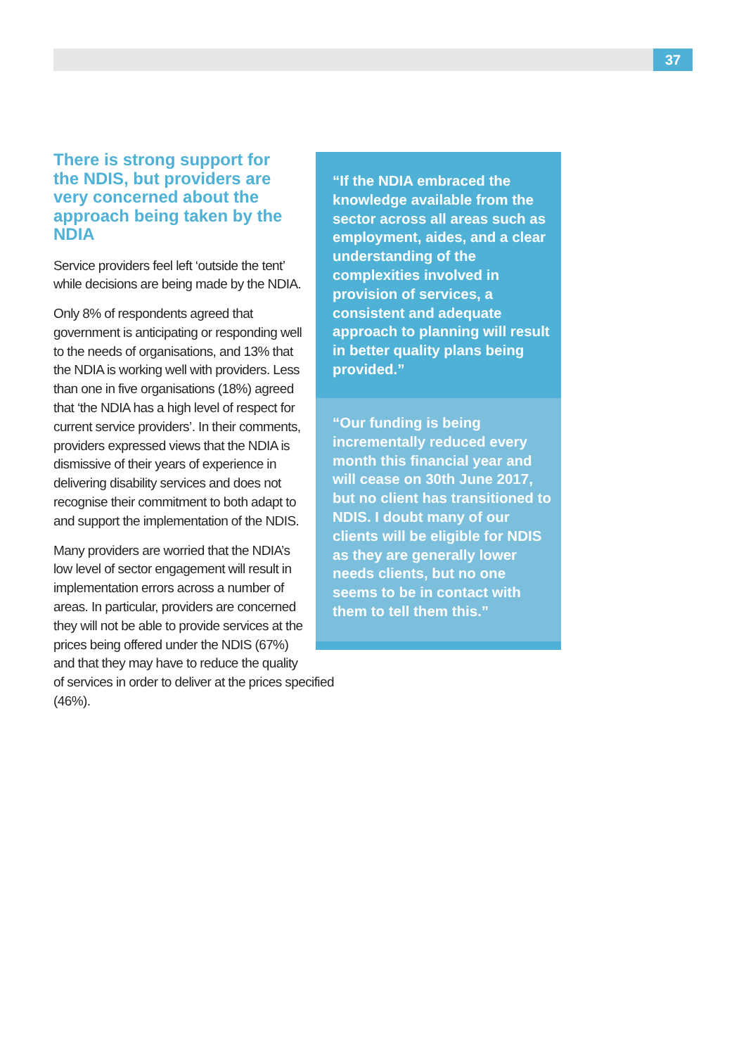37
There is strong support for the NDIS, but providers are very concerned about the approach being taken by the NDIA
Service providers feel left ‘outside the tent’ while decisions are being made by the NDIA.
Only 8% of respondents agreed that government is anticipating or responding well to the needs of organisations, and 13% that the NDIA is working well with providers. Less than one in five organisations (18%) agreed that ‘the NDIA has a high level of respect for current service providers’. In their comments, providers expressed views that the NDIA is dismissive of their years of experience in delivering disability services and does not recognise their commitment to both adapt to and support the implementation of the NDIS.
Many providers are worried that the NDIA’s
low level of sector engagement will result in
implementation errors across a number of
areas. In particular, providers are concerned
they will not be able to provide services at the
prices being offered under the NDIS (67%)
and that they may have to reduce the quality
of services in order to deliver at the prices specified (46%).
“If the NDIA embraced the knowledge available from the sector across all areas such as employment, aides, and a clear understanding of the complexities involved in provision of services, a consistent and adequate approach to planning will result in better quality plans being provided.”
“Our funding is being incrementally reduced every month this financial year and will cease on 30th June 2017, but no client has transitioned to NDIS. I doubt many of our clients will be eligible for NDIS as they are generally lower needs clients, but no one seems to be in contact with them to tell them this.”